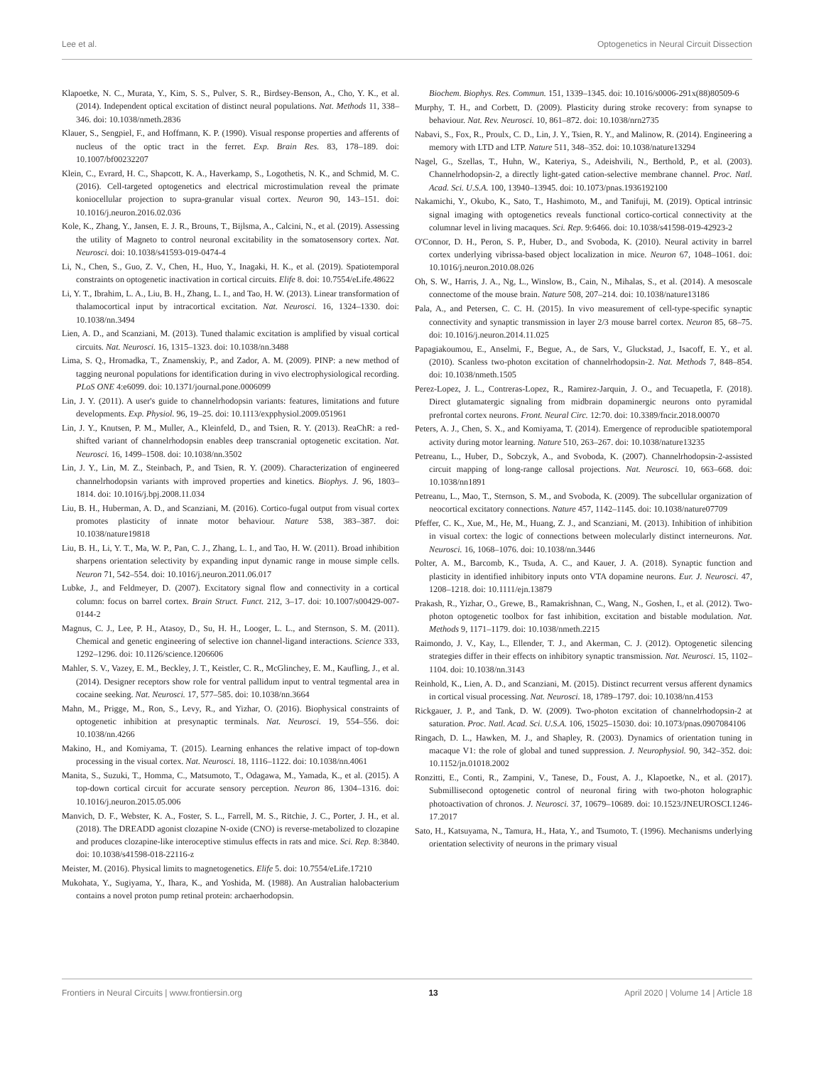Lee et al. Optogenetics in Neural Circuit Dissection
Klapoetke, N. C., Murata, Y., Kim, S. S., Pulver, S. R., Birdsey-Benson, A., Cho, Y. K., et al. (2014). Independent optical excitation of distinct neural populations. Nat. Methods 11, 338–346. doi: 10.1038/nmeth.2836
Klauer, S., Sengpiel, F., and Hoffmann, K. P. (1990). Visual response properties and afferents of nucleus of the optic tract in the ferret. Exp. Brain Res. 83, 178–189. doi: 10.1007/bf00232207
Klein, C., Evrard, H. C., Shapcott, K. A., Haverkamp, S., Logothetis, N. K., and Schmid, M. C. (2016). Cell-targeted optogenetics and electrical microstimulation reveal the primate koniocellular projection to supra-granular visual cortex. Neuron 90, 143–151. doi: 10.1016/j.neuron.2016.02.036
Kole, K., Zhang, Y., Jansen, E. J. R., Brouns, T., Bijlsma, A., Calcini, N., et al. (2019). Assessing the utility of Magneto to control neuronal excitability in the somatosensory cortex. Nat. Neurosci. doi: 10.1038/s41593-019-0474-4
Li, N., Chen, S., Guo, Z. V., Chen, H., Huo, Y., Inagaki, H. K., et al. (2019). Spatiotemporal constraints on optogenetic inactivation in cortical circuits. Elife 8. doi: 10.7554/eLife.48622
Li, Y. T., Ibrahim, L. A., Liu, B. H., Zhang, L. I., and Tao, H. W. (2013). Linear transformation of thalamocortical input by intracortical excitation. Nat. Neurosci. 16, 1324–1330. doi: 10.1038/nn.3494
Lien, A. D., and Scanziani, M. (2013). Tuned thalamic excitation is amplified by visual cortical circuits. Nat. Neurosci. 16, 1315–1323. doi: 10.1038/nn.3488
Lima, S. Q., Hromadka, T., Znamenskiy, P., and Zador, A. M. (2009). PINP: a new method of tagging neuronal populations for identification during in vivo electrophysiological recording. PLoS ONE 4:e6099. doi: 10.1371/journal.pone.0006099
Lin, J. Y. (2011). A user's guide to channelrhodopsin variants: features, limitations and future developments. Exp. Physiol. 96, 19–25. doi: 10.1113/expphysiol.2009.051961
Lin, J. Y., Knutsen, P. M., Muller, A., Kleinfeld, D., and Tsien, R. Y. (2013). ReaChR: a red-shifted variant of channelrhodopsin enables deep transcranial optogenetic excitation. Nat. Neurosci. 16, 1499–1508. doi: 10.1038/nn.3502
Lin, J. Y., Lin, M. Z., Steinbach, P., and Tsien, R. Y. (2009). Characterization of engineered channelrhodopsin variants with improved properties and kinetics. Biophys. J. 96, 1803–1814. doi: 10.1016/j.bpj.2008.11.034
Liu, B. H., Huberman, A. D., and Scanziani, M. (2016). Cortico-fugal output from visual cortex promotes plasticity of innate motor behaviour. Nature 538, 383–387. doi: 10.1038/nature19818
Liu, B. H., Li, Y. T., Ma, W. P., Pan, C. J., Zhang, L. I., and Tao, H. W. (2011). Broad inhibition sharpens orientation selectivity by expanding input dynamic range in mouse simple cells. Neuron 71, 542–554. doi: 10.1016/j.neuron.2011.06.017
Lubke, J., and Feldmeyer, D. (2007). Excitatory signal flow and connectivity in a cortical column: focus on barrel cortex. Brain Struct. Funct. 212, 3–17. doi: 10.1007/s00429-007-0144-2
Magnus, C. J., Lee, P. H., Atasoy, D., Su, H. H., Looger, L. L., and Sternson, S. M. (2011). Chemical and genetic engineering of selective ion channel-ligand interactions. Science 333, 1292–1296. doi: 10.1126/science.1206606
Mahler, S. V., Vazey, E. M., Beckley, J. T., Keistler, C. R., McGlinchey, E. M., Kaufling, J., et al. (2014). Designer receptors show role for ventral pallidum input to ventral tegmental area in cocaine seeking. Nat. Neurosci. 17, 577–585. doi: 10.1038/nn.3664
Mahn, M., Prigge, M., Ron, S., Levy, R., and Yizhar, O. (2016). Biophysical constraints of optogenetic inhibition at presynaptic terminals. Nat. Neurosci. 19, 554–556. doi: 10.1038/nn.4266
Makino, H., and Komiyama, T. (2015). Learning enhances the relative impact of top-down processing in the visual cortex. Nat. Neurosci. 18, 1116–1122. doi: 10.1038/nn.4061
Manita, S., Suzuki, T., Homma, C., Matsumoto, T., Odagawa, M., Yamada, K., et al. (2015). A top-down cortical circuit for accurate sensory perception. Neuron 86, 1304–1316. doi: 10.1016/j.neuron.2015.05.006
Manvich, D. F., Webster, K. A., Foster, S. L., Farrell, M. S., Ritchie, J. C., Porter, J. H., et al. (2018). The DREADD agonist clozapine N-oxide (CNO) is reverse-metabolized to clozapine and produces clozapine-like interoceptive stimulus effects in rats and mice. Sci. Rep. 8:3840. doi: 10.1038/s41598-018-22116-z
Meister, M. (2016). Physical limits to magnetogenetics. Elife 5. doi: 10.7554/eLife.17210
Mukohata, Y., Sugiyama, Y., Ihara, K., and Yoshida, M. (1988). An Australian halobacterium contains a novel proton pump retinal protein: archaerhodopsin.
Biochem. Biophys. Res. Commun. 151, 1339–1345. doi: 10.1016/s0006-291x(88)80509-6
Murphy, T. H., and Corbett, D. (2009). Plasticity during stroke recovery: from synapse to behaviour. Nat. Rev. Neurosci. 10, 861–872. doi: 10.1038/nrn2735
Nabavi, S., Fox, R., Proulx, C. D., Lin, J. Y., Tsien, R. Y., and Malinow, R. (2014). Engineering a memory with LTD and LTP. Nature 511, 348–352. doi: 10.1038/nature13294
Nagel, G., Szellas, T., Huhn, W., Kateriya, S., Adeishvili, N., Berthold, P., et al. (2003). Channelrhodopsin-2, a directly light-gated cation-selective membrane channel. Proc. Natl. Acad. Sci. U.S.A. 100, 13940–13945. doi: 10.1073/pnas.1936192100
Nakamichi, Y., Okubo, K., Sato, T., Hashimoto, M., and Tanifuji, M. (2019). Optical intrinsic signal imaging with optogenetics reveals functional cortico-cortical connectivity at the columnar level in living macaques. Sci. Rep. 9:6466. doi: 10.1038/s41598-019-42923-2
O'Connor, D. H., Peron, S. P., Huber, D., and Svoboda, K. (2010). Neural activity in barrel cortex underlying vibrissa-based object localization in mice. Neuron 67, 1048–1061. doi: 10.1016/j.neuron.2010.08.026
Oh, S. W., Harris, J. A., Ng, L., Winslow, B., Cain, N., Mihalas, S., et al. (2014). A mesoscale connectome of the mouse brain. Nature 508, 207–214. doi: 10.1038/nature13186
Pala, A., and Petersen, C. C. H. (2015). In vivo measurement of cell-type-specific synaptic connectivity and synaptic transmission in layer 2/3 mouse barrel cortex. Neuron 85, 68–75. doi: 10.1016/j.neuron.2014.11.025
Papagiakoumou, E., Anselmi, F., Begue, A., de Sars, V., Gluckstad, J., Isacoff, E. Y., et al. (2010). Scanless two-photon excitation of channelrhodopsin-2. Nat. Methods 7, 848–854. doi: 10.1038/nmeth.1505
Perez-Lopez, J. L., Contreras-Lopez, R., Ramirez-Jarquin, J. O., and Tecuapetla, F. (2018). Direct glutamatergic signaling from midbrain dopaminergic neurons onto pyramidal prefrontal cortex neurons. Front. Neural Circ. 12:70. doi: 10.3389/fncir.2018.00070
Peters, A. J., Chen, S. X., and Komiyama, T. (2014). Emergence of reproducible spatiotemporal activity during motor learning. Nature 510, 263–267. doi: 10.1038/nature13235
Petreanu, L., Huber, D., Sobczyk, A., and Svoboda, K. (2007). Channelrhodopsin-2-assisted circuit mapping of long-range callosal projections. Nat. Neurosci. 10, 663–668. doi: 10.1038/nn1891
Petreanu, L., Mao, T., Sternson, S. M., and Svoboda, K. (2009). The subcellular organization of neocortical excitatory connections. Nature 457, 1142–1145. doi: 10.1038/nature07709
Pfeffer, C. K., Xue, M., He, M., Huang, Z. J., and Scanziani, M. (2013). Inhibition of inhibition in visual cortex: the logic of connections between molecularly distinct interneurons. Nat. Neurosci. 16, 1068–1076. doi: 10.1038/nn.3446
Polter, A. M., Barcomb, K., Tsuda, A. C., and Kauer, J. A. (2018). Synaptic function and plasticity in identified inhibitory inputs onto VTA dopamine neurons. Eur. J. Neurosci. 47, 1208–1218. doi: 10.1111/ejn.13879
Prakash, R., Yizhar, O., Grewe, B., Ramakrishnan, C., Wang, N., Goshen, I., et al. (2012). Two-photon optogenetic toolbox for fast inhibition, excitation and bistable modulation. Nat. Methods 9, 1171–1179. doi: 10.1038/nmeth.2215
Raimondo, J. V., Kay, L., Ellender, T. J., and Akerman, C. J. (2012). Optogenetic silencing strategies differ in their effects on inhibitory synaptic transmission. Nat. Neurosci. 15, 1102–1104. doi: 10.1038/nn.3143
Reinhold, K., Lien, A. D., and Scanziani, M. (2015). Distinct recurrent versus afferent dynamics in cortical visual processing. Nat. Neurosci. 18, 1789–1797. doi: 10.1038/nn.4153
Rickgauer, J. P., and Tank, D. W. (2009). Two-photon excitation of channelrhodopsin-2 at saturation. Proc. Natl. Acad. Sci. U.S.A. 106, 15025–15030. doi: 10.1073/pnas.0907084106
Ringach, D. L., Hawken, M. J., and Shapley, R. (2003). Dynamics of orientation tuning in macaque V1: the role of global and tuned suppression. J. Neurophysiol. 90, 342–352. doi: 10.1152/jn.01018.2002
Ronzitti, E., Conti, R., Zampini, V., Tanese, D., Foust, A. J., Klapoetke, N., et al. (2017). Submillisecond optogenetic control of neuronal firing with two-photon holographic photoactivation of chronos. J. Neurosci. 37, 10679–10689. doi: 10.1523/JNEUROSCI.1246-17.2017
Sato, H., Katsuyama, N., Tamura, H., Hata, Y., and Tsumoto, T. (1996). Mechanisms underlying orientation selectivity of neurons in the primary visual
Frontiers in Neural Circuits | www.frontiersin.org 13 April 2020 | Volume 14 | Article 18